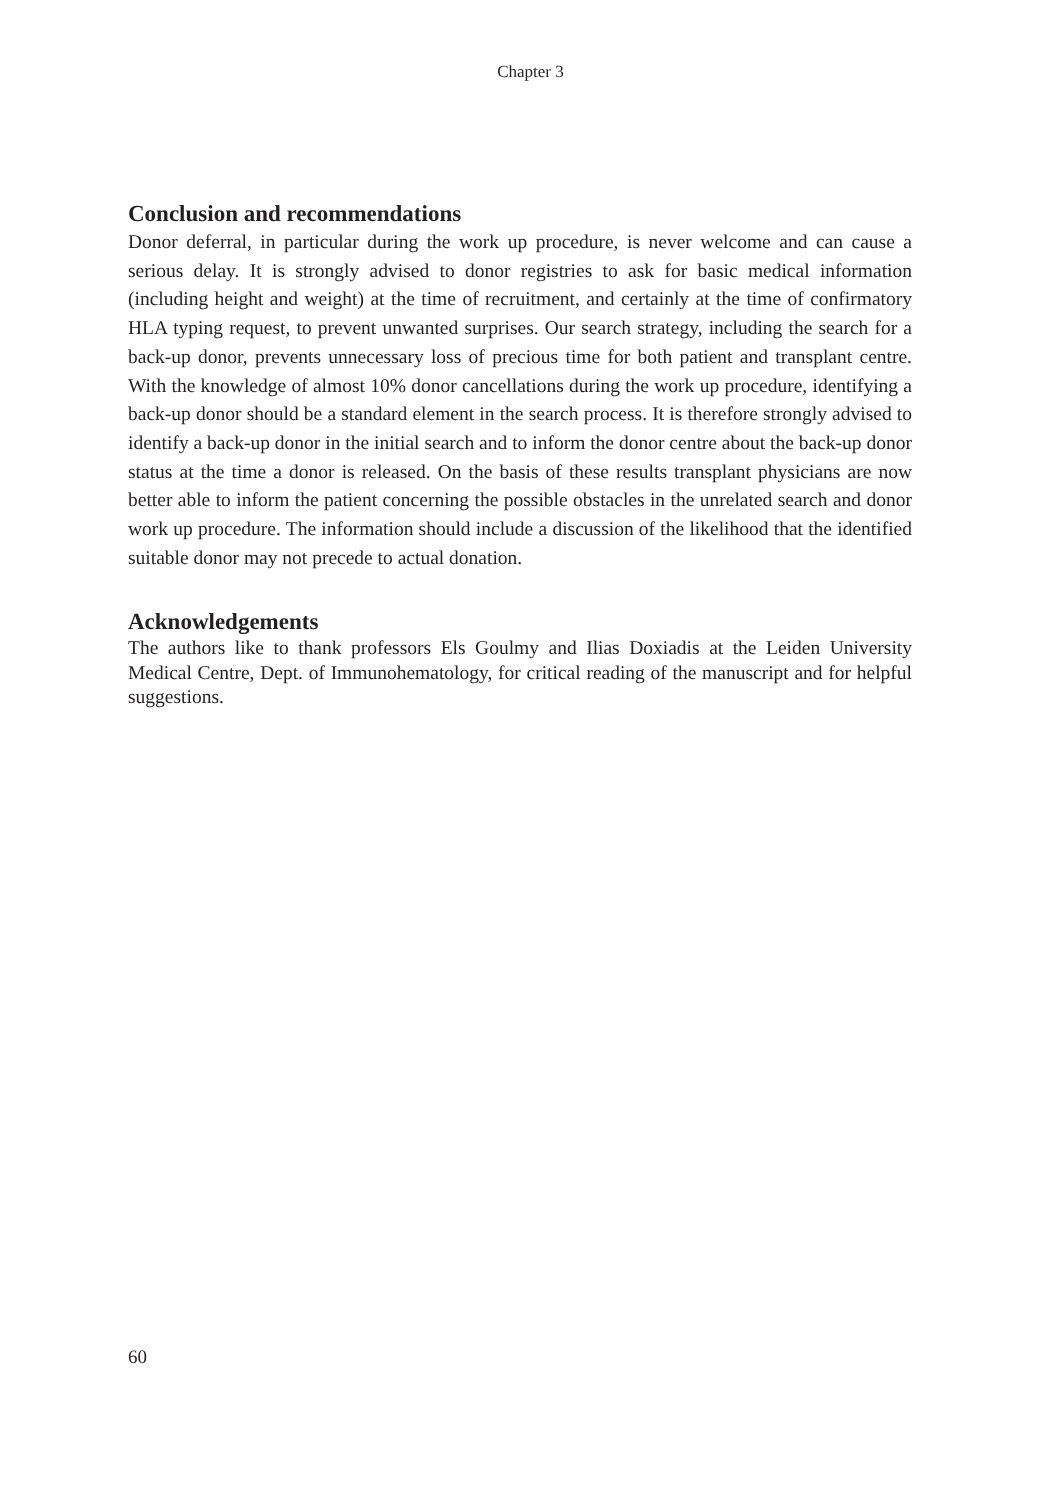Chapter 3
Conclusion and recommendations
Donor deferral, in particular during the work up procedure, is never welcome and can cause a serious delay. It is strongly advised to donor registries to ask for basic medical information (including height and weight) at the time of recruitment, and certainly at the time of confirmatory HLA typing request, to prevent unwanted surprises. Our search strategy, including the search for a back-up donor, prevents unnecessary loss of precious time for both patient and transplant centre. With the knowledge of almost 10% donor cancellations during the work up procedure, identifying a back-up donor should be a standard element in the search process. It is therefore strongly advised to identify a back-up donor in the initial search and to inform the donor centre about the back-up donor status at the time a donor is released. On the basis of these results transplant physicians are now better able to inform the patient concerning the possible obstacles in the unrelated search and donor work up procedure. The information should include a discussion of the likelihood that the identified suitable donor may not precede to actual donation.
Acknowledgements
The authors like to thank professors Els Goulmy and Ilias Doxiadis at the Leiden University Medical Centre, Dept. of Immunohematology, for critical reading of the manuscript and for helpful suggestions.
60